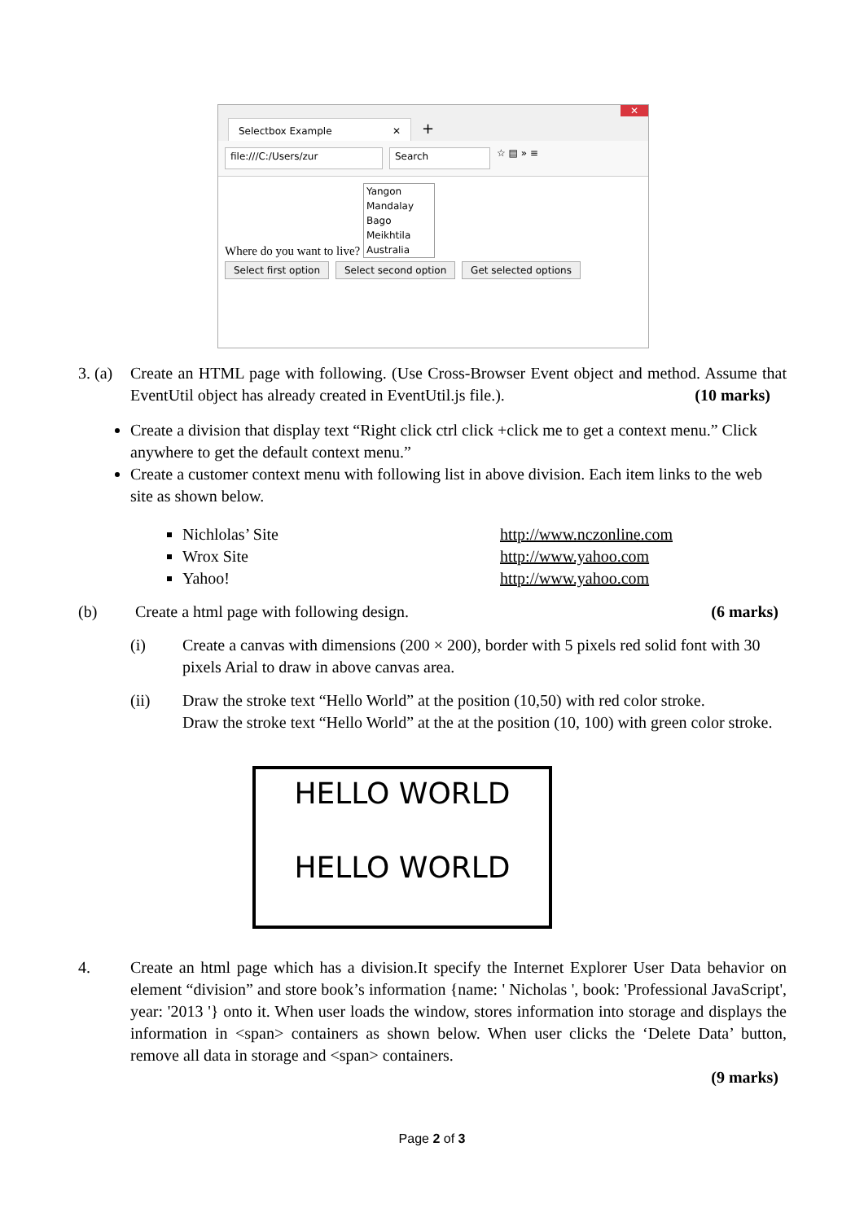Selectbox Example ✕ +
✕
file:///C:/Users/zur Search ☆ ▤ » ≡
Where do you want to live? Yangon
Mandalay
Bago
Meikhtila
Australia
Select first option Select second option Get selected options
3. (a)
Create an HTML page with following. (Use Cross-Browser Event object and method. Assume that EventUtil object has already created in EventUtil.js file.). (10 marks)
Create a division that display text “Right click ctrl click +click me to get a context menu.” Click anywhere to get the default context menu.”
Create a customer context menu with following list in above division. Each item links to the web site as shown below.
Nichlolas’ Site http://www.nczonline.com
Wrox Site http://www.yahoo.com
Yahoo! http://www.yahoo.com
(b) Create a html page with following design. (6 marks)
(i) Create a canvas with dimensions (200 × 200), border with 5 pixels red solid font with 30 pixels Arial to draw in above canvas area.
(ii) Draw the stroke text “Hello World” at the position (10,50) with red color stroke.
Draw the stroke text “Hello World” at the at the position (10, 100) with green color stroke.
HELLO WORLD
HELLO WORLD
4. Create an html page which has a division.It specify the Internet Explorer User Data behavior on element “division” and store book’s information {name: ' Nicholas ', book: 'Professional JavaScript', year: '2013 '} onto it. When user loads the window, stores information into storage and displays the information in <span> containers as shown below. When user clicks the ‘Delete Data’ button, remove all data in storage and <span> containers.
(9 marks)
Page 2 of 3